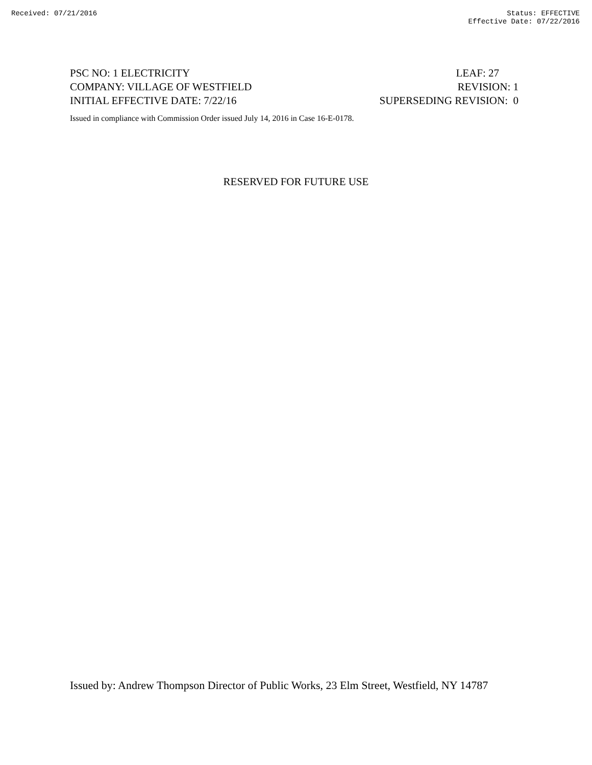Received: 07/21/2016 Status: EFFECTIVE
Effective Date: 07/22/2016
PSC NO: 1 ELECTRICITY LEAF: 27
COMPANY: VILLAGE OF WESTFIELD REVISION: 1
INITIAL EFFECTIVE DATE: 7/22/16 SUPERSEDING REVISION: 0
Issued in compliance with Commission Order issued July 14, 2016 in Case 16-E-0178.
RESERVED FOR FUTURE USE
Issued by: Andrew Thompson Director of Public Works, 23 Elm Street, Westfield, NY 14787